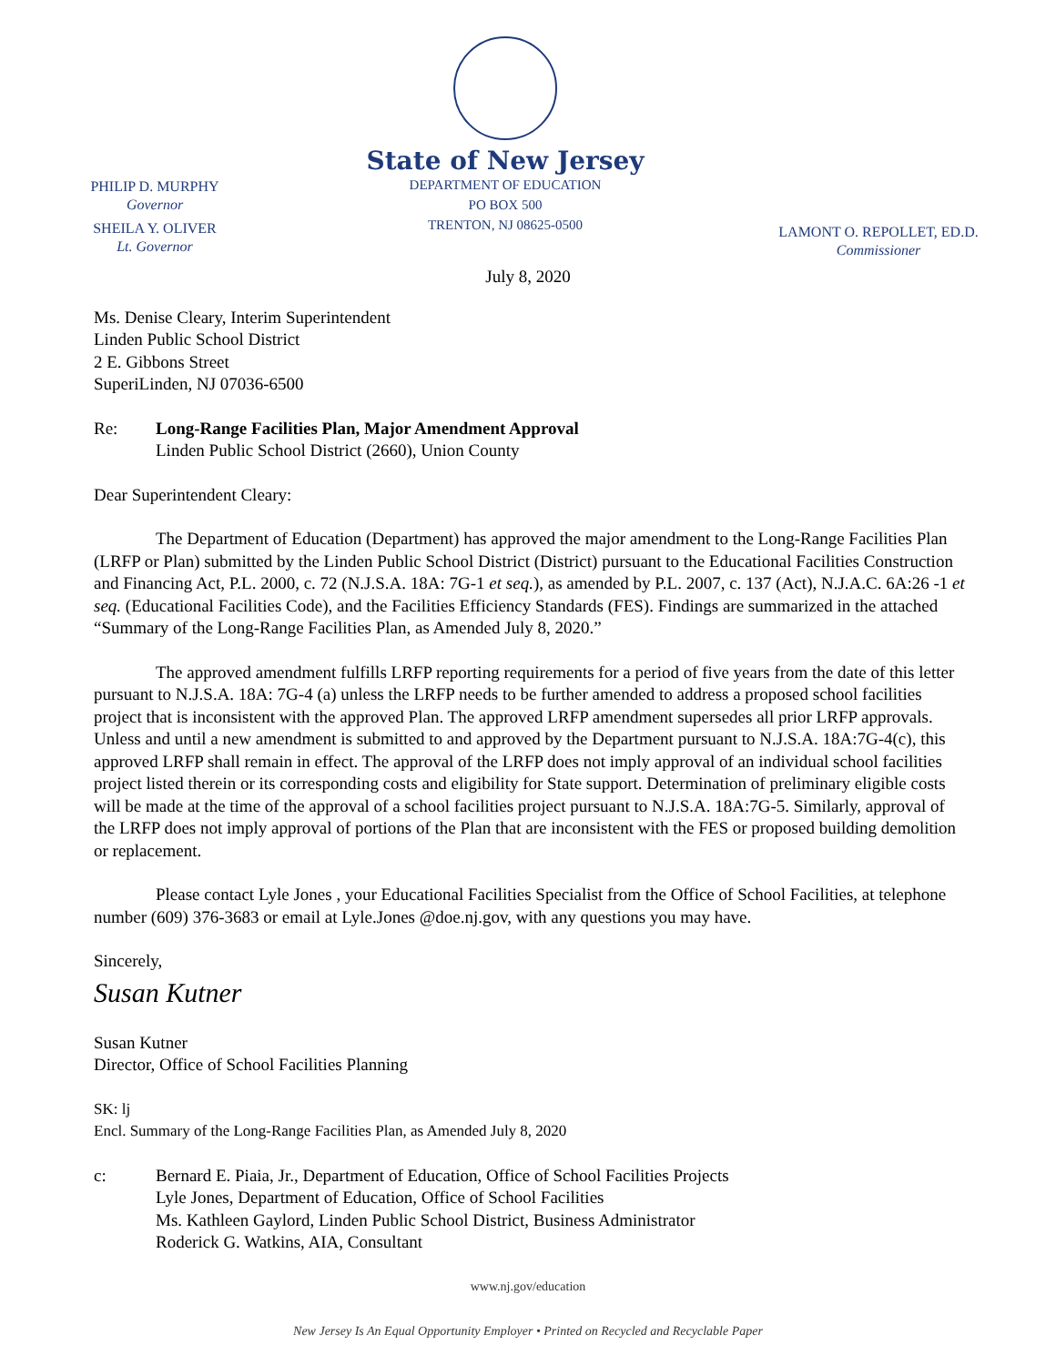PHILIP D. MURPHY
Governor
SHEILA Y. OLIVER
Lt. Governor
State of New Jersey
DEPARTMENT OF EDUCATION
PO BOX 500
TRENTON, NJ 08625-0500
LAMONT O. REPOLLET, ED.D.
Commissioner
July 8, 2020
Ms. Denise Cleary, Interim Superintendent
Linden Public School District
2 E. Gibbons Street
SuperiLinden, NJ 07036-6500
Re: Long-Range Facilities Plan, Major Amendment Approval
Linden Public School District (2660), Union County
Dear Superintendent Cleary:
The Department of Education (Department) has approved the major amendment to the Long-Range Facilities Plan (LRFP or Plan) submitted by the Linden Public School District (District) pursuant to the Educational Facilities Construction and Financing Act, P.L. 2000, c. 72 (N.J.S.A. 18A: 7G-1 et seq.), as amended by P.L. 2007, c. 137 (Act), N.J.A.C. 6A:26 -1 et seq. (Educational Facilities Code), and the Facilities Efficiency Standards (FES). Findings are summarized in the attached “Summary of the Long-Range Facilities Plan, as Amended July 8, 2020.”
The approved amendment fulfills LRFP reporting requirements for a period of five years from the date of this letter pursuant to N.J.S.A. 18A: 7G-4 (a) unless the LRFP needs to be further amended to address a proposed school facilities project that is inconsistent with the approved Plan. The approved LRFP amendment supersedes all prior LRFP approvals. Unless and until a new amendment is submitted to and approved by the Department pursuant to N.J.S.A. 18A:7G-4(c), this approved LRFP shall remain in effect. The approval of the LRFP does not imply approval of an individual school facilities project listed therein or its corresponding costs and eligibility for State support. Determination of preliminary eligible costs will be made at the time of the approval of a school facilities project pursuant to N.J.S.A. 18A:7G-5. Similarly, approval of the LRFP does not imply approval of portions of the Plan that are inconsistent with the FES or proposed building demolition or replacement.
Please contact Lyle Jones , your Educational Facilities Specialist from the Office of School Facilities, at telephone number (609) 376-3683 or email at Lyle.Jones @doe.nj.gov, with any questions you may have.
Sincerely,
Susan Kutner
Susan Kutner
Director, Office of School Facilities Planning
SK: lj
Encl. Summary of the Long-Range Facilities Plan, as Amended July 8, 2020
c: Bernard E. Piaia, Jr., Department of Education, Office of School Facilities Projects
Lyle Jones, Department of Education, Office of School Facilities
Ms. Kathleen Gaylord, Linden Public School District, Business Administrator
Roderick G. Watkins, AIA, Consultant
www.nj.gov/education
New Jersey Is An Equal Opportunity Employer • Printed on Recycled and Recyclable Paper